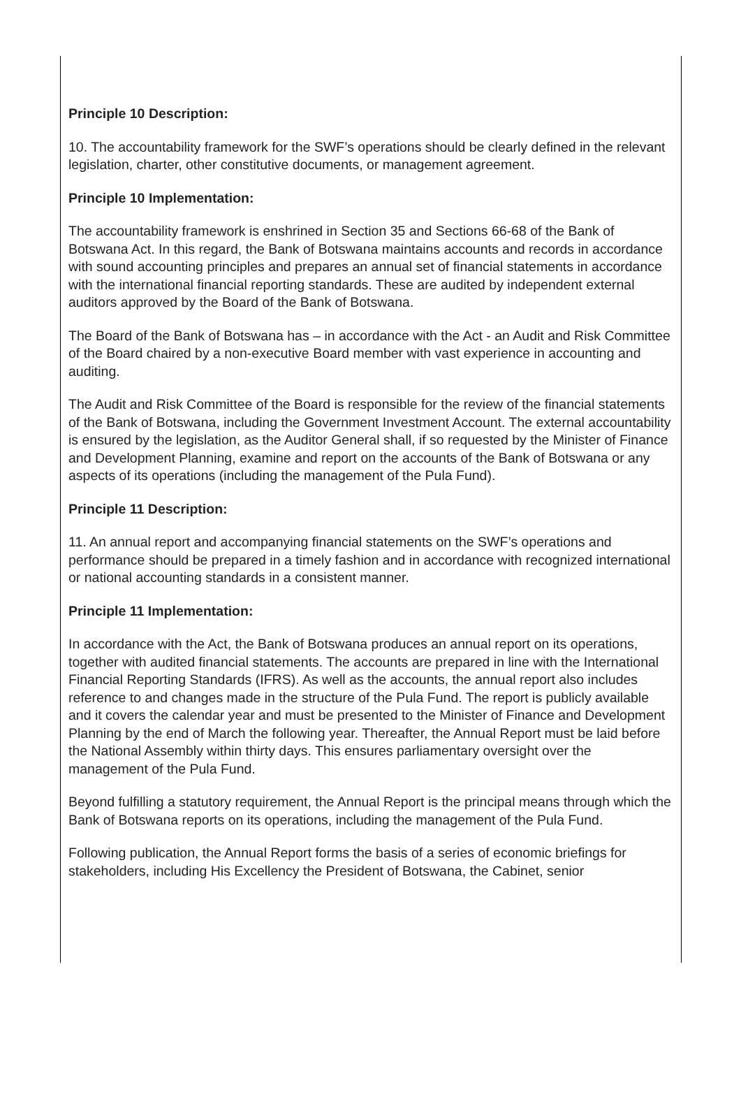Principle 10 Description:
10. The accountability framework for the SWF’s operations should be clearly defined in the relevant legislation, charter, other constitutive documents, or management agreement.
Principle 10 Implementation:
The accountability framework is enshrined in Section 35 and Sections 66-68 of the Bank of Botswana Act. In this regard, the Bank of Botswana maintains accounts and records in accordance with sound accounting principles and prepares an annual set of financial statements in accordance with the international financial reporting standards. These are audited by independent external auditors approved by the Board of the Bank of Botswana.
The Board of the Bank of Botswana has – in accordance with the Act - an Audit and Risk Committee of the Board chaired by a non-executive Board member with vast experience in accounting and auditing.
The Audit and Risk Committee of the Board is responsible for the review of the financial statements of the Bank of Botswana, including the Government Investment Account. The external accountability is ensured by the legislation, as the Auditor General shall, if so requested by the Minister of Finance and Development Planning, examine and report on the accounts of the Bank of Botswana or any aspects of its operations (including the management of the Pula Fund).
Principle 11 Description:
11. An annual report and accompanying financial statements on the SWF’s operations and performance should be prepared in a timely fashion and in accordance with recognized international or national accounting standards in a consistent manner.
Principle 11 Implementation:
In accordance with the Act, the Bank of Botswana produces an annual report on its operations, together with audited financial statements. The accounts are prepared in line with the International Financial Reporting Standards (IFRS). As well as the accounts, the annual report also includes reference to and changes made in the structure of the Pula Fund. The report is publicly available and it covers the calendar year and must be presented to the Minister of Finance and Development Planning by the end of March the following year. Thereafter, the Annual Report must be laid before the National Assembly within thirty days. This ensures parliamentary oversight over the management of the Pula Fund.
Beyond fulfilling a statutory requirement, the Annual Report is the principal means through which the Bank of Botswana reports on its operations, including the management of the Pula Fund.
Following publication, the Annual Report forms the basis of a series of economic briefings for stakeholders, including His Excellency the President of Botswana, the Cabinet, senior